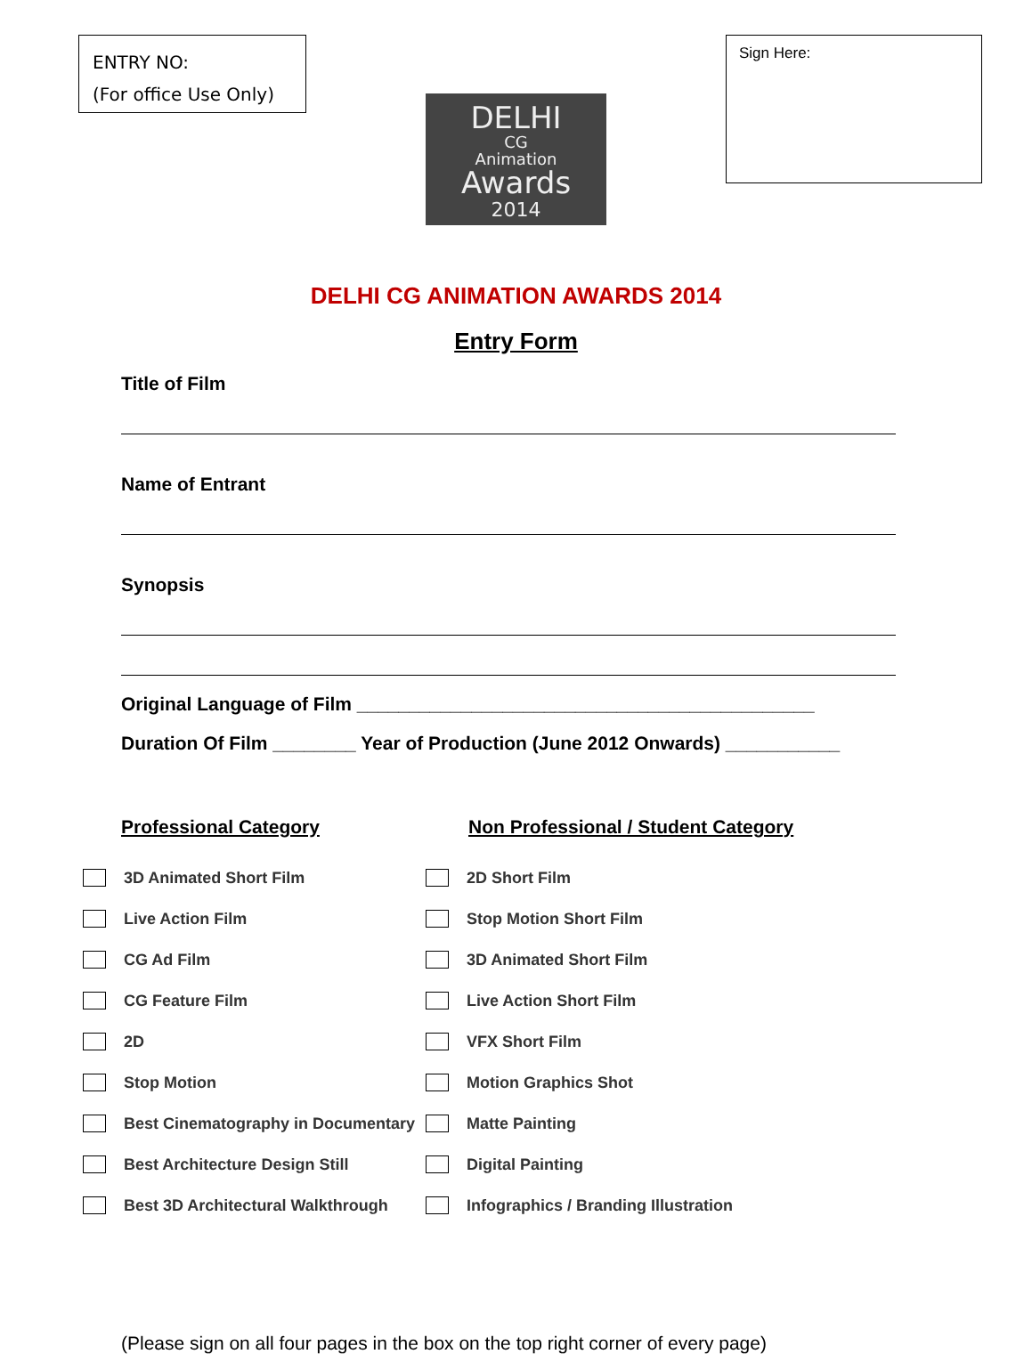ENTRY NO:
(For office Use Only)
DELHI
CG
Animation
Awards
2014
Sign Here:
DELHI CG ANIMATION AWARDS 2014
Entry Form
Title of Film
Name of Entrant
Synopsis
Original Language of Film ____________________________________________
Duration Of Film ________ Year of Production (June 2012 Onwards) ___________
Professional Category
3D Animated Short Film
Live Action Film
CG Ad Film
CG Feature Film
2D
Stop Motion
Best Cinematography in Documentary
Best Architecture Design Still
Best 3D Architectural Walkthrough
Non Professional / Student Category
2D Short Film
Stop Motion Short Film
3D Animated Short Film
Live Action Short Film
VFX Short Film
Motion Graphics Shot
Matte Painting
Digital Painting
Infographics / Branding Illustration
(Please sign on all four pages in the box on the top right corner of every page)